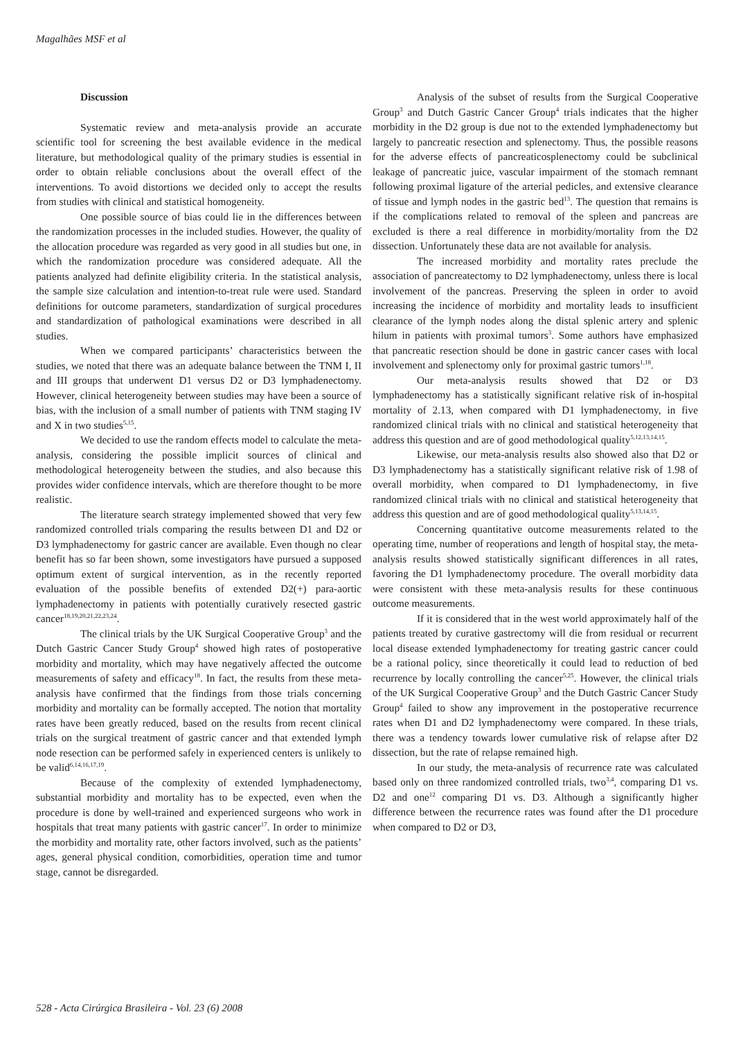Magalhães MSF et al
Discussion
Systematic review and meta-analysis provide an accurate scientific tool for screening the best available evidence in the medical literature, but methodological quality of the primary studies is essential in order to obtain reliable conclusions about the overall effect of the interventions. To avoid distortions we decided only to accept the results from studies with clinical and statistical homogeneity.
One possible source of bias could lie in the differences between the randomization processes in the included studies. However, the quality of the allocation procedure was regarded as very good in all studies but one, in which the randomization procedure was considered adequate. All the patients analyzed had definite eligibility criteria. In the statistical analysis, the sample size calculation and intention-to-treat rule were used. Standard definitions for outcome parameters, standardization of surgical procedures and standardization of pathological examinations were described in all studies.
When we compared participants’ characteristics between the studies, we noted that there was an adequate balance between the TNM I, II and III groups that underwent D1 versus D2 or D3 lymphadenectomy. However, clinical heterogeneity between studies may have been a source of bias, with the inclusion of a small number of patients with TNM staging IV and X in two studies<sup>5,15</sup>.
We decided to use the random effects model to calculate the meta-analysis, considering the possible implicit sources of clinical and methodological heterogeneity between the studies, and also because this provides wider confidence intervals, which are therefore thought to be more realistic.
The literature search strategy implemented showed that very few randomized controlled trials comparing the results between D1 and D2 or D3 lymphadenectomy for gastric cancer are available. Even though no clear benefit has so far been shown, some investigators have pursued a supposed optimum extent of surgical intervention, as in the recently reported evaluation of the possible benefits of extended D2(+) para-aortic lymphadenectomy in patients with potentially curatively resected gastric cancer<sup>18,19,20,21,22,23,24</sup>.
The clinical trials by the UK Surgical Cooperative Group<sup>3</sup> and the Dutch Gastric Cancer Study Group<sup>4</sup> showed high rates of postoperative morbidity and mortality, which may have negatively affected the outcome measurements of safety and efficacy<sup>18</sup>. In fact, the results from these meta-analysis have confirmed that the findings from those trials concerning morbidity and mortality can be formally accepted. The notion that mortality rates have been greatly reduced, based on the results from recent clinical trials on the surgical treatment of gastric cancer and that extended lymph node resection can be performed safely in experienced centers is unlikely to be valid<sup>6,14,16,17,19</sup>.
Because of the complexity of extended lymphadenectomy, substantial morbidity and mortality has to be expected, even when the procedure is done by well-trained and experienced surgeons who work in hospitals that treat many patients with gastric cancer<sup>17</sup>. In order to minimize the morbidity and mortality rate, other factors involved, such as the patients’ ages, general physical condition, comorbidities, operation time and tumor stage, cannot be disregarded.
Analysis of the subset of results from the Surgical Cooperative Group<sup>3</sup> and Dutch Gastric Cancer Group<sup>4</sup> trials indicates that the higher morbidity in the D2 group is due not to the extended lymphadenectomy but largely to pancreatic resection and splenectomy. Thus, the possible reasons for the adverse effects of pancreaticosplenectomy could be subclinical leakage of pancreatic juice, vascular impairment of the stomach remnant following proximal ligature of the arterial pedicles, and extensive clearance of tissue and lymph nodes in the gastric bed<sup>13</sup>. The question that remains is if the complications related to removal of the spleen and pancreas are excluded is there a real difference in morbidity/mortality from the D2 dissection. Unfortunately these data are not available for analysis.
The increased morbidity and mortality rates preclude the association of pancreatectomy to D2 lymphadenectomy, unless there is local involvement of the pancreas. Preserving the spleen in order to avoid increasing the incidence of morbidity and mortality leads to insufficient clearance of the lymph nodes along the distal splenic artery and splenic hilum in patients with proximal tumors<sup>3</sup>. Some authors have emphasized that pancreatic resection should be done in gastric cancer cases with local involvement and splenectomy only for proximal gastric tumors<sup>1,18</sup>.
Our meta-analysis results showed that D2 or D3 lymphadenectomy has a statistically significant relative risk of in-hospital mortality of 2.13, when compared with D1 lymphadenectomy, in five randomized clinical trials with no clinical and statistical heterogeneity that address this question and are of good methodological quality<sup>5,12,13,14,15</sup>.
Likewise, our meta-analysis results also showed also that D2 or D3 lymphadenectomy has a statistically significant relative risk of 1.98 of overall morbidity, when compared to D1 lymphadenectomy, in five randomized clinical trials with no clinical and statistical heterogeneity that address this question and are of good methodological quality<sup>5,13,14,15</sup>.
Concerning quantitative outcome measurements related to the operating time, number of reoperations and length of hospital stay, the meta-analysis results showed statistically significant differences in all rates, favoring the D1 lymphadenectomy procedure. The overall morbidity data were consistent with these meta-analysis results for these continuous outcome measurements.
If it is considered that in the west world approximately half of the patients treated by curative gastrectomy will die from residual or recurrent local disease extended lymphadenectomy for treating gastric cancer could be a rational policy, since theoretically it could lead to reduction of bed recurrence by locally controlling the cancer<sup>5,25</sup>. However, the clinical trials of the UK Surgical Cooperative Group<sup>3</sup> and the Dutch Gastric Cancer Study Group<sup>4</sup> failed to show any improvement in the postoperative recurrence rates when D1 and D2 lymphadenectomy were compared. In these trials, there was a tendency towards lower cumulative risk of relapse after D2 dissection, but the rate of relapse remained high.
In our study, the meta-analysis of recurrence rate was calculated based only on three randomized controlled trials, two<sup>3,4</sup>, comparing D1 vs. D2 and one<sup>12</sup> comparing D1 vs. D3. Although a significantly higher difference between the recurrence rates was found after the D1 procedure when compared to D2 or D3,
528 - Acta Cirúrgica Brasileira - Vol. 23 (6) 2008